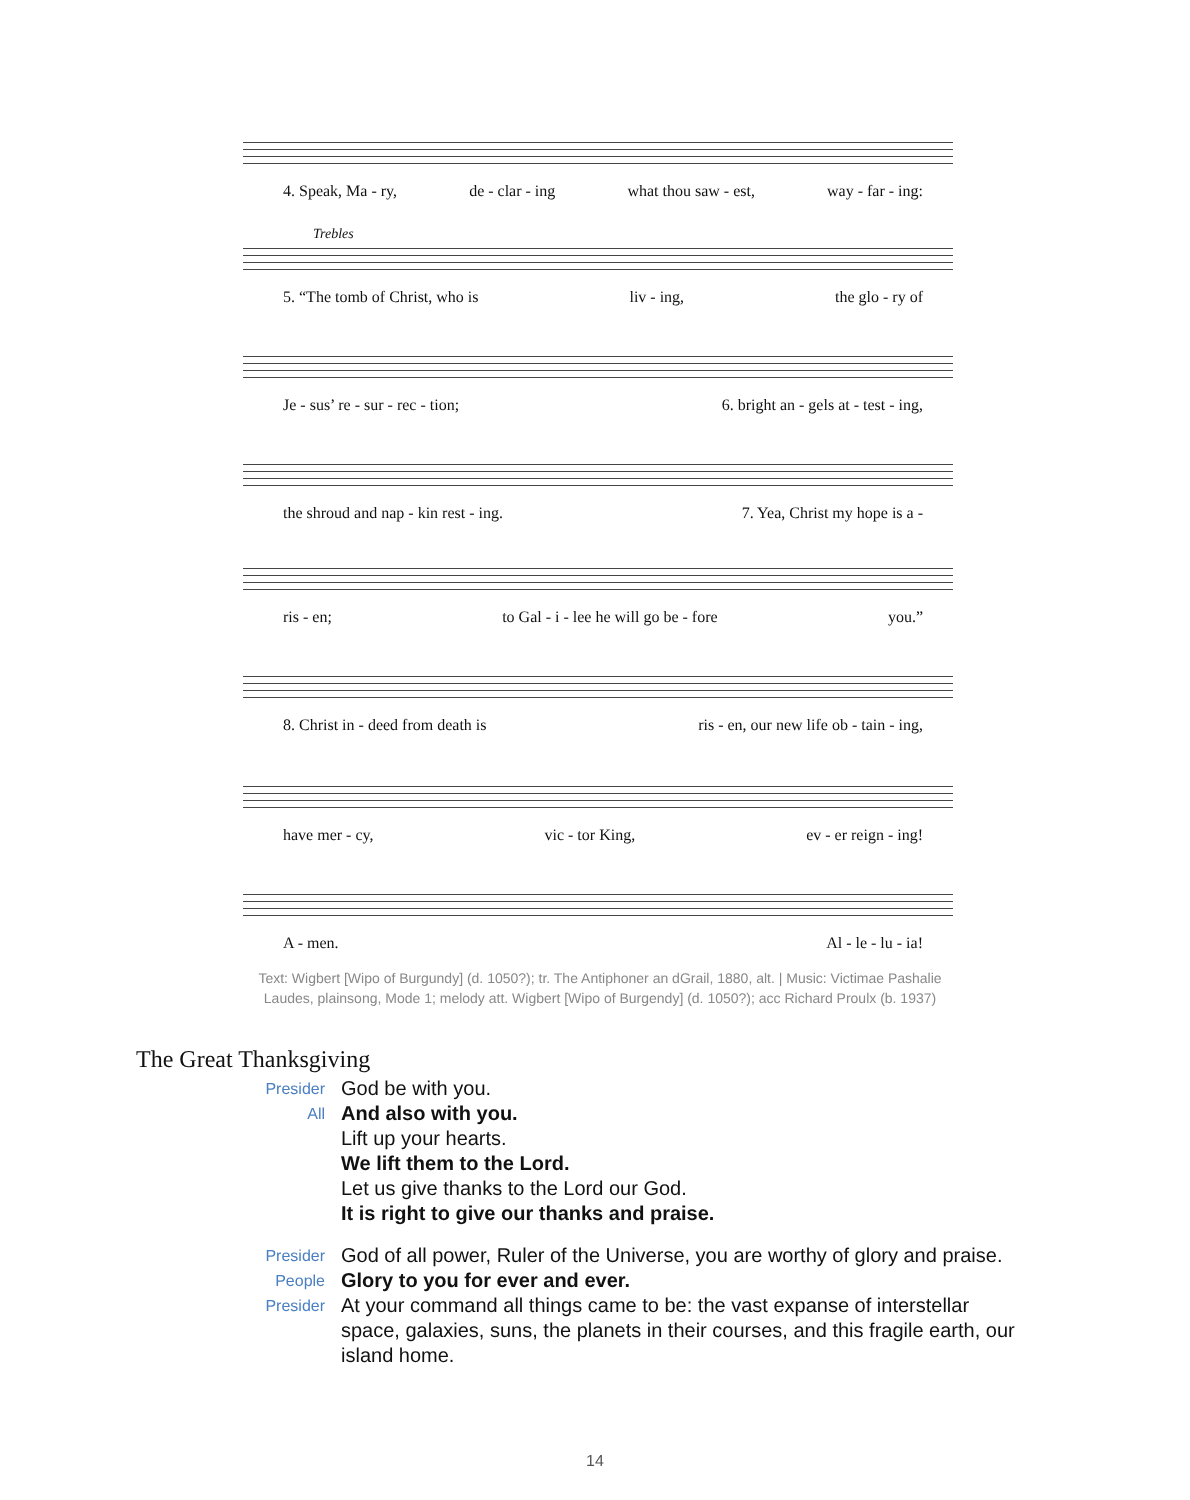4. Speak, Ma - ry, de - clar - ing what thou saw - est, way - far - ing:
Trebles
5. “The tomb of Christ, who is liv - ing, the glo - ry of
Je - sus’ re - sur - rec - tion; 6. bright an - gels at - test - ing,
the shroud and nap - kin rest - ing. 7. Yea, Christ my hope is a -
ris - en; to Gal - i - lee he will go be - fore you.”
8. Christ in - deed from death is ris - en, our new life ob - tain - ing,
have mer - cy, vic - tor King, ev - er reign - ing!
A - men. Al - le - lu - ia!
Text: Wigbert [Wipo of Burgundy] (d. 1050?); tr. The Antiphoner an dGrail, 1880, alt. | Music: Victimae Pashalie
Laudes, plainsong, Mode 1; melody att. Wigbert [Wipo of Burgendy] (d. 1050?); acc Richard Proulx (b. 1937)
The Great Thanksgiving
Presider God be with you.
All And also with you.
Lift up your hearts.
We lift them to the Lord.
Let us give thanks to the Lord our God.
It is right to give our thanks and praise.
Presider God of all power, Ruler of the Universe, you are worthy of glory and praise.
People Glory to you for ever and ever.
Presider At your command all things came to be: the vast expanse of interstellar space, galaxies, suns, the planets in their courses, and this fragile earth, our island home.
14